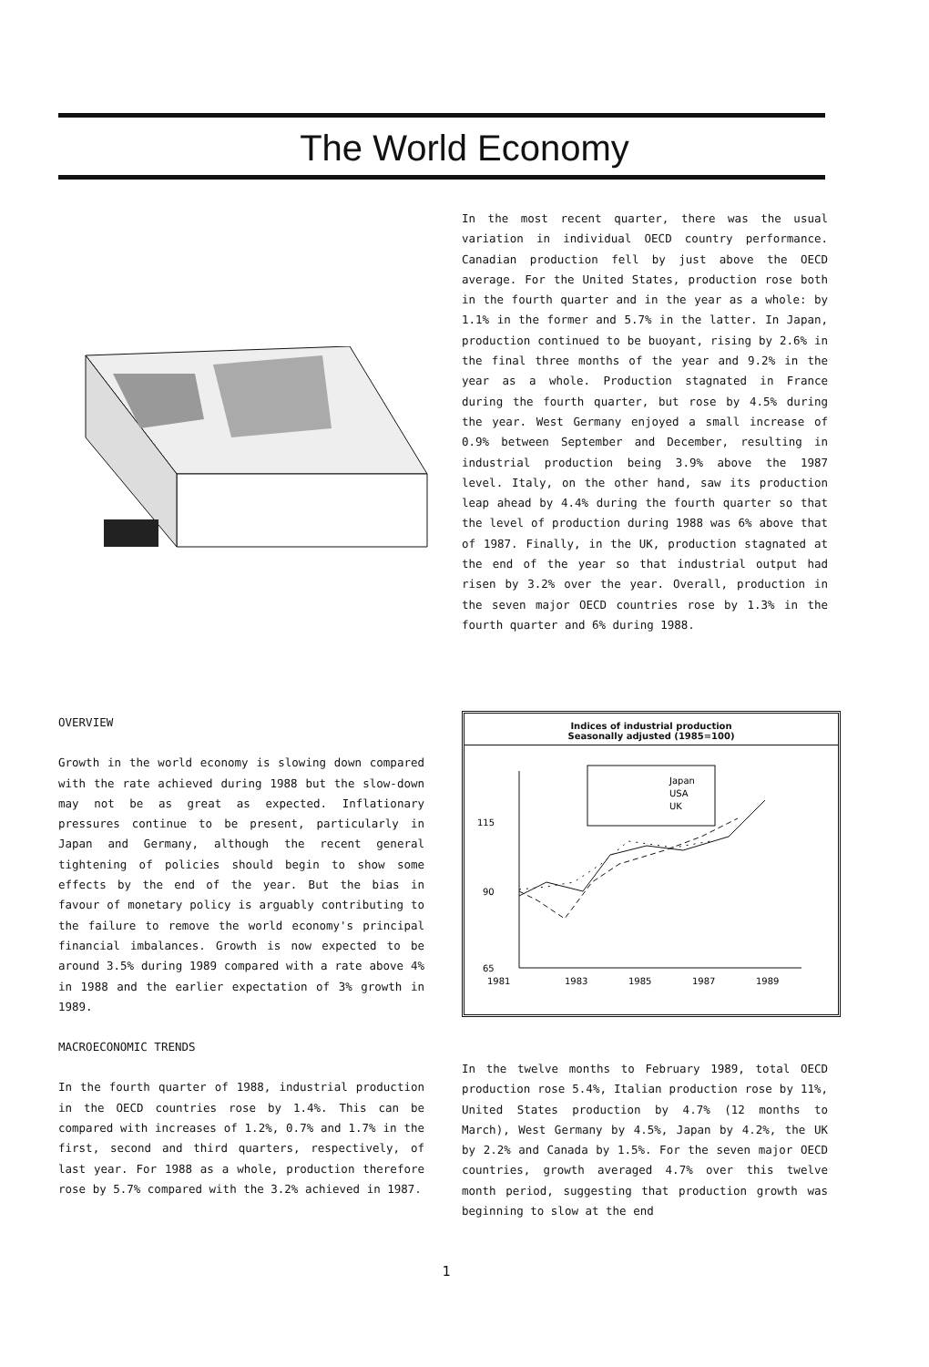The World Economy
In the most recent quarter, there was the usual variation in individual OECD country performance. Canadian production fell by just above the OECD average. For the United States, production rose both in the fourth quarter and in the year as a whole: by 1.1% in the former and 5.7% in the latter. In Japan, production continued to be buoyant, rising by 2.6% in the final three months of the year and 9.2% in the year as a whole. Production stagnated in France during the fourth quarter, but rose by 4.5% during the year. West Germany enjoyed a small increase of 0.9% between September and December, resulting in industrial production being 3.9% above the 1987 level. Italy, on the other hand, saw its production leap ahead by 4.4% during the fourth quarter so that the level of production during 1988 was 6% above that of 1987. Finally, in the UK, production stagnated at the end of the year so that industrial output had risen by 3.2% over the year. Overall, production in the seven major OECD countries rose by 1.3% in the fourth quarter and 6% during 1988.
Indices of industrial production
Seasonally adjusted (1985=100)
115
90
65
Japan
USA
UK
1981
1983
1985
1987
1989
OVERVIEW
Growth in the world economy is slowing down compared with the rate achieved during 1988 but the slow-down may not be as great as expected. Inflationary pressures continue to be present, particularly in Japan and Germany, although the recent general tightening of policies should begin to show some effects by the end of the year. But the bias in favour of monetary policy is arguably contributing to the failure to remove the world economy's principal financial imbalances. Growth is now expected to be around 3.5% during 1989 compared with a rate above 4% in 1988 and the earlier expectation of 3% growth in 1989.
MACROECONOMIC TRENDS
In the fourth quarter of 1988, industrial production in the OECD countries rose by 1.4%. This can be compared with increases of 1.2%, 0.7% and 1.7% in the first, second and third quarters, respectively, of last year. For 1988 as a whole, production therefore rose by 5.7% compared with the 3.2% achieved in 1987.
In the twelve months to February 1989, total OECD production rose 5.4%, Italian production rose by 11%, United States production by 4.7% (12 months to March), West Germany by 4.5%, Japan by 4.2%, the UK by 2.2% and Canada by 1.5%. For the seven major OECD countries, growth averaged 4.7% over this twelve month period, suggesting that production growth was beginning to slow at the end
1